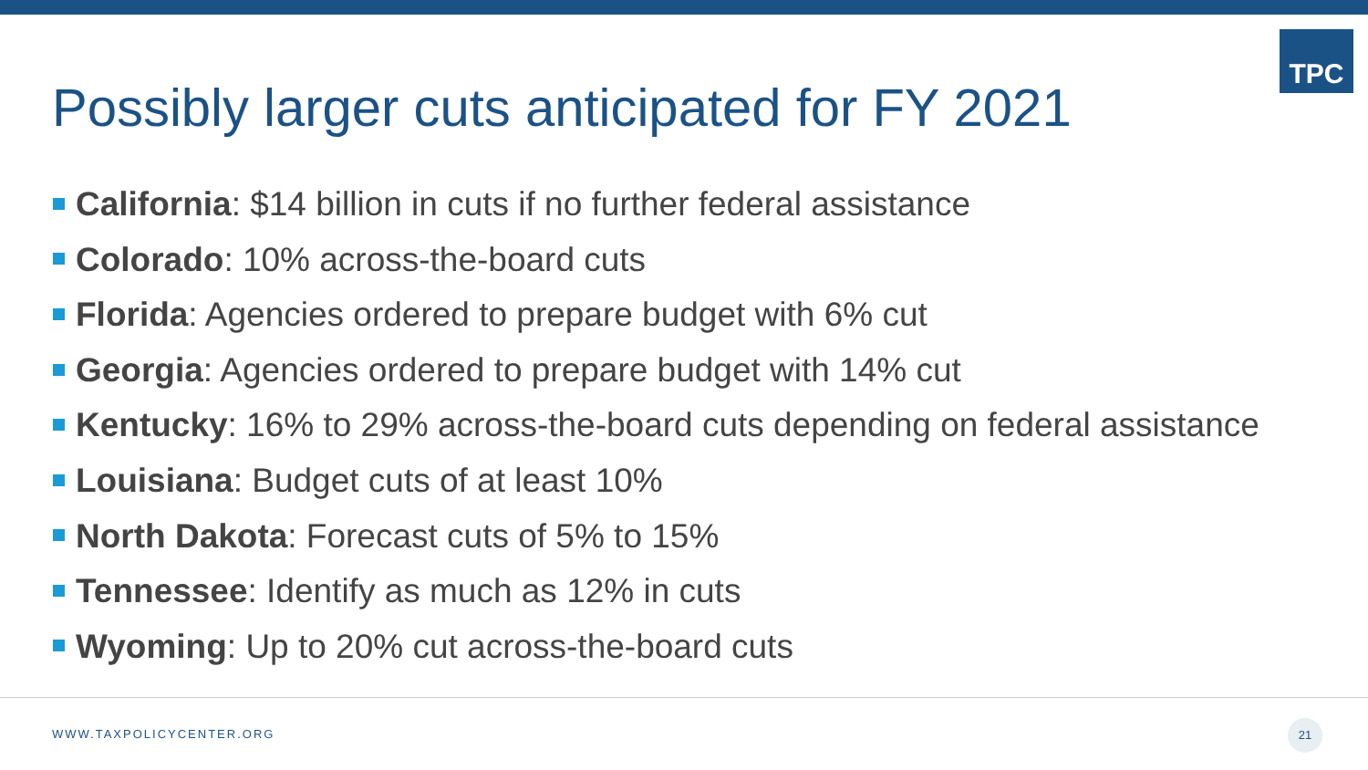TPC
Possibly larger cuts anticipated for FY 2021
California: $14 billion in cuts if no further federal assistance
Colorado: 10% across-the-board cuts
Florida: Agencies ordered to prepare budget with 6% cut
Georgia: Agencies ordered to prepare budget with 14% cut
Kentucky: 16% to 29% across-the-board cuts depending on federal assistance
Louisiana: Budget cuts of at least 10%
North Dakota: Forecast cuts of 5% to 15%
Tennessee: Identify as much as 12% in cuts
Wyoming: Up to 20% cut across-the-board cuts
WWW.TAXPOLICYCENTER.ORG
21